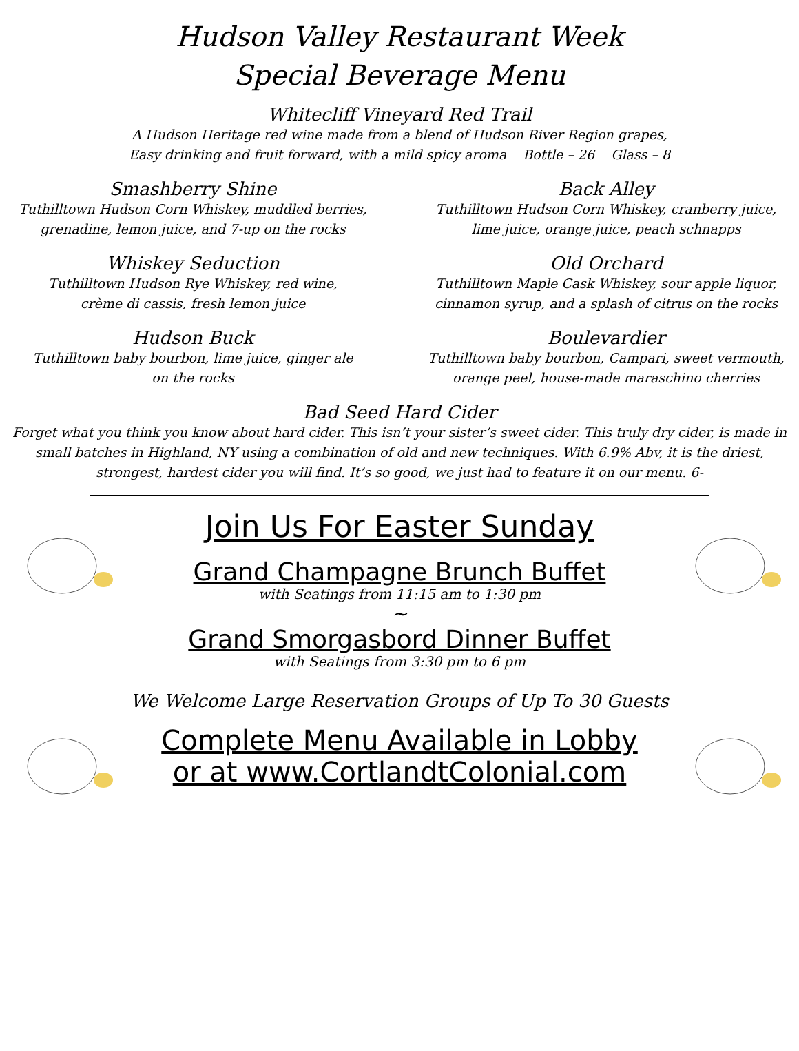Hudson Valley Restaurant Week
Special Beverage Menu
Whitecliff Vineyard Red Trail
A Hudson Heritage red wine made from a blend of Hudson River Region grapes,
Easy drinking and fruit forward, with a mild spicy aroma Bottle – 26 Glass – 8
Smashberry Shine
Tuthilltown Hudson Corn Whiskey, muddled berries,
grenadine, lemon juice, and 7-up on the rocks
Back Alley
Tuthilltown Hudson Corn Whiskey, cranberry juice,
lime juice, orange juice, peach schnapps
Whiskey Seduction
Tuthilltown Hudson Rye Whiskey, red wine,
crème di cassis, fresh lemon juice
Old Orchard
Tuthilltown Maple Cask Whiskey, sour apple liquor,
cinnamon syrup, and a splash of citrus on the rocks
Hudson Buck
Tuthilltown baby bourbon, lime juice, ginger ale
on the rocks
Boulevardier
Tuthilltown baby bourbon, Campari, sweet vermouth,
orange peel, house-made maraschino cherries
Bad Seed Hard Cider
Forget what you think you know about hard cider. This isn’t your sister’s sweet cider. This truly dry cider, is made in small batches in Highland, NY using a combination of old and new techniques. With 6.9% Abv, it is the driest, strongest, hardest cider you will find. It’s so good, we just had to feature it on our menu. 6-
Join Us For Easter Sunday
Grand Champagne Brunch Buffet
with Seatings from 11:15 am to 1:30 pm
~
Grand Smorgasbord Dinner Buffet
with Seatings from 3:30 pm to 6 pm
We Welcome Large Reservation Groups of Up To 30 Guests
Complete Menu Available in Lobby
or at www.CortlandtColonial.com